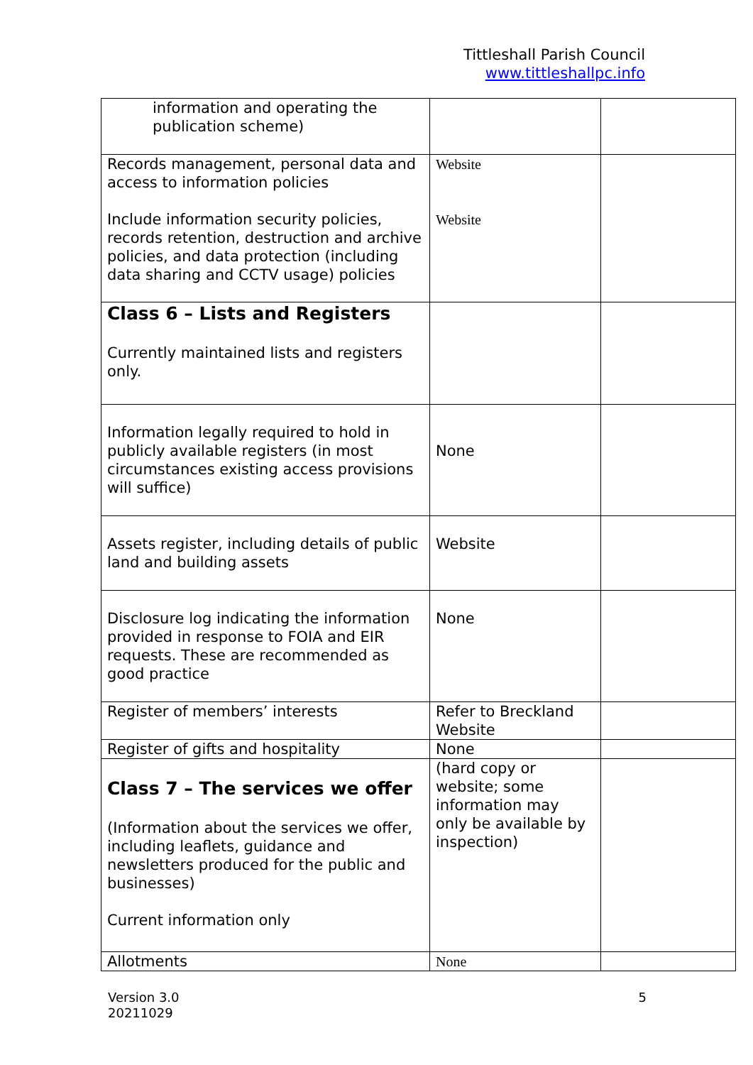Tittleshall Parish Council
www.tittleshallpc.info
| information and operating the publication scheme) | | |
| Records management, personal data and access to information policies Include information security policies, records retention, destruction and archive policies, and data protection (including data sharing and CCTV usage) policies | Website Website | |
| Class 6 – Lists and Registers Currently maintained lists and registers only. | | |
| Information legally required to hold in publicly available registers (in most circumstances existing access provisions will suffice) | None | |
| Assets register, including details of public land and building assets | Website | |
| Disclosure log indicating the information provided in response to FOIA and EIR requests. These are recommended as good practice | None | |
| Register of members’ interests | Refer to Breckland Website | |
| Register of gifts and hospitality | None | |
| Class 7 – The services we offer (Information about the services we offer, including leaflets, guidance and newsletters produced for the public and businesses) Current information only | (hard copy or website; some information may only be available by inspection) | |
| Allotments | None | |
Version 3.0
20211029
5